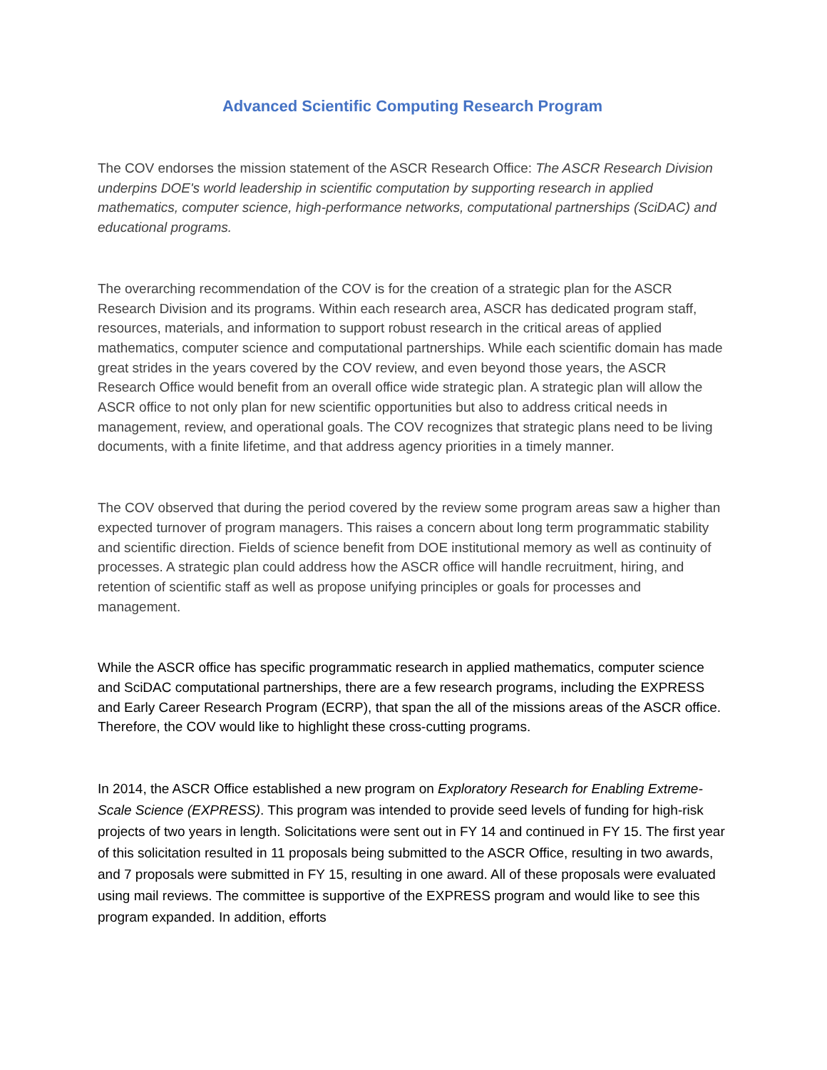Advanced Scientific Computing Research Program
The COV endorses the mission statement of the ASCR Research Office: The ASCR Research Division underpins DOE's world leadership in scientific computation by supporting research in applied mathematics, computer science, high-performance networks, computational partnerships (SciDAC) and educational programs.
The overarching recommendation of the COV is for the creation of a strategic plan for the ASCR Research Division and its programs. Within each research area, ASCR has dedicated program staff, resources, materials, and information to support robust research in the critical areas of applied mathematics, computer science and computational partnerships. While each scientific domain has made great strides in the years covered by the COV review, and even beyond those years, the ASCR Research Office would benefit from an overall office wide strategic plan. A strategic plan will allow the ASCR office to not only plan for new scientific opportunities but also to address critical needs in management, review, and operational goals. The COV recognizes that strategic plans need to be living documents, with a finite lifetime, and that address agency priorities in a timely manner.
The COV observed that during the period covered by the review some program areas saw a higher than expected turnover of program managers. This raises a concern about long term programmatic stability and scientific direction. Fields of science benefit from DOE institutional memory as well as continuity of processes. A strategic plan could address how the ASCR office will handle recruitment, hiring, and retention of scientific staff as well as propose unifying principles or goals for processes and management.
While the ASCR office has specific programmatic research in applied mathematics, computer science and SciDAC computational partnerships, there are a few research programs, including the EXPRESS and Early Career Research Program (ECRP), that span the all of the missions areas of the ASCR office. Therefore, the COV would like to highlight these cross-cutting programs.
In 2014, the ASCR Office established a new program on Exploratory Research for Enabling Extreme-Scale Science (EXPRESS). This program was intended to provide seed levels of funding for high-risk projects of two years in length. Solicitations were sent out in FY 14 and continued in FY 15. The first year of this solicitation resulted in 11 proposals being submitted to the ASCR Office, resulting in two awards, and 7 proposals were submitted in FY 15, resulting in one award. All of these proposals were evaluated using mail reviews. The committee is supportive of the EXPRESS program and would like to see this program expanded. In addition, efforts